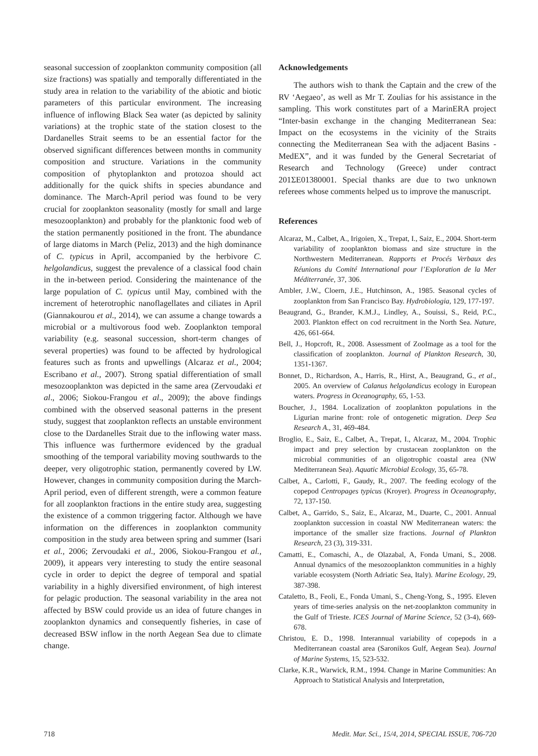seasonal succession of zooplankton community composition (all size fractions) was spatially and temporally differentiated in the study area in relation to the variability of the abiotic and biotic parameters of this particular environment. The increasing influence of inflowing Black Sea water (as depicted by salinity variations) at the trophic state of the station closest to the Dardanelles Strait seems to be an essential factor for the observed significant differences between months in community composition and structure. Variations in the community composition of phytoplankton and protozoa should act additionally for the quick shifts in species abundance and dominance. The March-April period was found to be very crucial for zooplankton seasonality (mostly for small and large mesozooplankton) and probably for the planktonic food web of the station permanently positioned in the front. The abundance of large diatoms in March (Peliz, 2013) and the high dominance of C. typicus in April, accompanied by the herbivore C. helgolandicus, suggest the prevalence of a classical food chain in the in-between period. Considering the maintenance of the large population of C. typicus until May, combined with the increment of heterotrophic nanoflagellates and ciliates in April (Giannakourou et al., 2014), we can assume a change towards a microbial or a multivorous food web. Zooplankton temporal variability (e.g. seasonal succession, short-term changes of several properties) was found to be affected by hydrological features such as fronts and upwellings (Alcaraz et al., 2004; Escribano et al., 2007). Strong spatial differentiation of small mesozooplankton was depicted in the same area (Zervoudaki et al., 2006; Siokou-Frangou et al., 2009); the above findings combined with the observed seasonal patterns in the present study, suggest that zooplankton reflects an unstable environment close to the Dardanelles Strait due to the inflowing water mass. This influence was furthermore evidenced by the gradual smoothing of the temporal variability moving southwards to the deeper, very oligotrophic station, permanently covered by LW. However, changes in community composition during the March-April period, even of different strength, were a common feature for all zooplankton fractions in the entire study area, suggesting the existence of a common triggering factor. Although we have information on the differences in zooplankton community composition in the study area between spring and summer (Isari et al., 2006; Zervoudaki et al., 2006, Siokou-Frangou et al., 2009), it appears very interesting to study the entire seasonal cycle in order to depict the degree of temporal and spatial variability in a highly diversified environment, of high interest for pelagic production. The seasonal variability in the area not affected by BSW could provide us an idea of future changes in zooplankton dynamics and consequently fisheries, in case of decreased BSW inflow in the north Aegean Sea due to climate change.
Acknowledgements
The authors wish to thank the Captain and the crew of the RV ‘Aegaeo’, as well as Mr T. Zoulias for his assistance in the sampling. This work constitutes part of a MarinERA project “Inter-basin exchange in the changing Mediterranean Sea: Impact on the ecosystems in the vicinity of the Straits connecting the Mediterranean Sea with the adjacent Basins - MedEX”, and it was funded by the General Secretariat of Research and Technology (Greece) under contract 201ΣΕ01380001. Special thanks are due to two unknown referees whose comments helped us to improve the manuscript.
References
Alcaraz, M., Calbet, A., Irigoien, X., Trepat, I., Saiz, E., 2004. Short-term variability of zooplankton biomass and size structure in the Northwestern Mediterranean. Rapports et Procés Verbaux des Réunions du Comité International pour l’Exploration de la Mer Méditerranée, 37, 306.
Ambler, J.W., Cloern, J.E., Hutchinson, A., 1985. Seasonal cycles of zooplankton from San Francisco Bay. Hydrobiologia, 129, 177-197.
Beaugrand, G., Brander, K.M.J., Lindley, A., Souissi, S., Reid, P.C., 2003. Plankton effect on cod recruitment in the North Sea. Nature, 426, 661-664.
Bell, J., Hopcroft, R., 2008. Assessment of ZooImage as a tool for the classification of zooplankton. Journal of Plankton Research, 30, 1351-1367.
Bonnet, D., Richardson, A., Harris, R., Hirst, A., Beaugrand, G., et al., 2005. An overview of Calanus helgolandicus ecology in European waters. Progress in Oceanography, 65, 1-53.
Boucher, J., 1984. Localization of zooplankton populations in the Ligurian marine front: role of ontogenetic migration. Deep Sea Research A., 31, 469-484.
Broglio, E., Saiz, E., Calbet, A., Trepat, I., Alcaraz, M., 2004. Trophic impact and prey selection by crustacean zooplankton on the microbial communities of an oligotrophic coastal area (NW Mediterranean Sea). Aquatic Microbial Ecology, 35, 65-78.
Calbet, A., Carlotti, F., Gaudy, R., 2007. The feeding ecology of the copepod Centropages typicus (Kroyer). Progress in Oceanography, 72, 137-150.
Calbet, A., Garrido, S., Saiz, E., Alcaraz, M., Duarte, C., 2001. Annual zooplankton succession in coastal NW Mediterranean waters: the importance of the smaller size fractions. Journal of Plankton Research, 23 (3), 319-331.
Camatti, E., Comaschi, A., de Olazabal, A, Fonda Umani, S., 2008. Annual dynamics of the mesozooplankton communities in a highly variable ecosystem (North Adriatic Sea, Italy). Marine Ecology, 29, 387-398.
Cataletto, B., Feoli, E., Fonda Umani, S., Cheng-Yong, S., 1995. Eleven years of time-series analysis on the net-zooplankton community in the Gulf of Trieste. ICES Journal of Marine Science, 52 (3-4), 669-678.
Christou, E. D., 1998. Interannual variability of copepods in a Mediterranean coastal area (Saronikos Gulf, Aegean Sea). Journal of Marine Systems, 15, 523-532.
Clarke, K.R., Warwick, R.M., 1994. Change in Marine Communities: An Approach to Statistical Analysis and Interpretation,
718 Medit. Mar. Sci., 15/4, 2014, SPECIAL ISSUE, 706-720